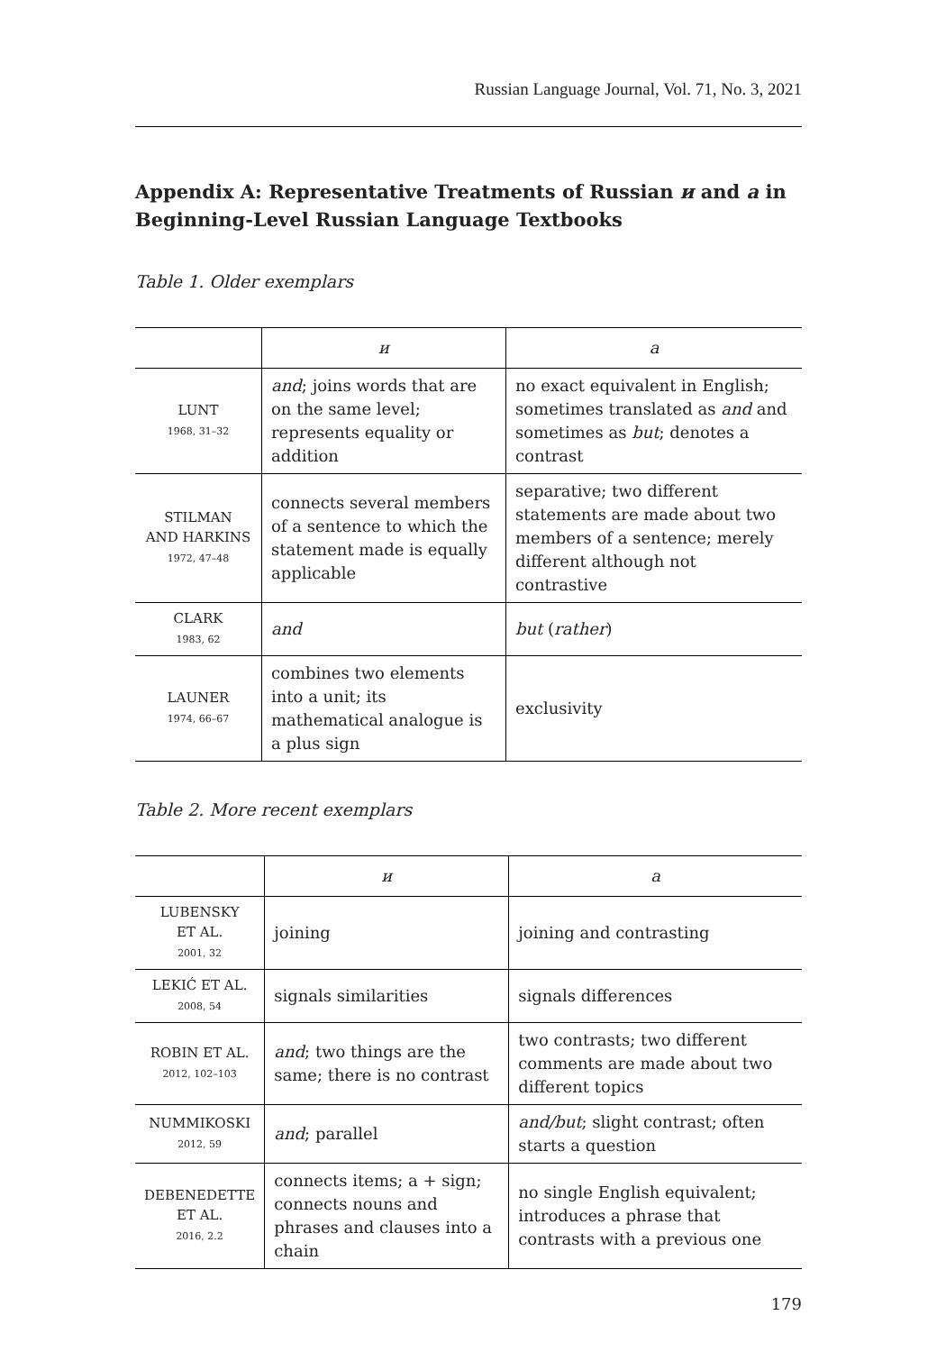Russian Language Journal, Vol. 71, No. 3, 2021
Appendix A: Representative Treatments of Russian и and а in Beginning-Level Russian Language Textbooks
Table 1. Older exemplars
| | и | а |
| --- | --- | --- |
| LUNT 1968, 31–32 | and ; joins words that are on the same level; represents equality or addition | no exact equivalent in English; sometimes translated as and and sometimes as but ; denotes a contrast |
| STILMAN AND HARKINS 1972, 47–48 | connects several members of a sentence to which the statement made is equally applicable | separative; two different statements are made about two members of a sentence; merely different although not contrastive |
| CLARK 1983, 62 | and | but ( rather ) |
| LAUNER 1974, 66–67 | combines two elements into a unit; its mathematical analogue is a plus sign | exclusivity |
Table 2. More recent exemplars
| | и | а |
| --- | --- | --- |
| LUBENSKY ET AL. 2001, 32 | joining | joining and contrasting |
| LEKIĆ ET AL. 2008, 54 | signals similarities | signals differences |
| ROBIN ET AL. 2012, 102–103 | and ; two things are the same; there is no contrast | two contrasts; two different comments are made about two different topics |
| NUMMIKOSKI 2012, 59 | and ; parallel | and/but ; slight contrast; often starts a question |
| DEBENEDETTE ET AL. 2016, 2.2 | connects items; a + sign; connects nouns and phrases and clauses into a chain | no single English equivalent; introduces a phrase that contrasts with a previous one |
179